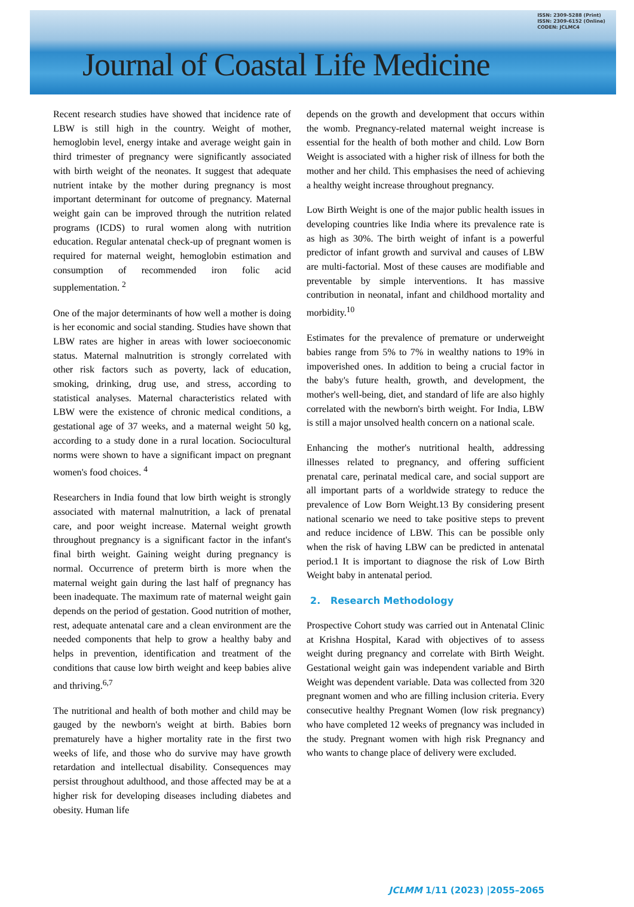ISSN: 2309-5288 (Print)
ISSN: 2309-6152 (Online)
CODEN: JCLMC4
Journal of Coastal Life Medicine
Recent research studies have showed that incidence rate of LBW is still high in the country. Weight of mother, hemoglobin level, energy intake and average weight gain in third trimester of pregnancy were significantly associated with birth weight of the neonates. It suggest that adequate nutrient intake by the mother during pregnancy is most important determinant for outcome of pregnancy. Maternal weight gain can be improved through the nutrition related programs (ICDS) to rural women along with nutrition education. Regular antenatal check-up of pregnant women is required for maternal weight, hemoglobin estimation and consumption of recommended iron folic acid supplementation. <sup>2</sup>
One of the major determinants of how well a mother is doing is her economic and social standing. Studies have shown that LBW rates are higher in areas with lower socioeconomic status. Maternal malnutrition is strongly correlated with other risk factors such as poverty, lack of education, smoking, drinking, drug use, and stress, according to statistical analyses. Maternal characteristics related with LBW were the existence of chronic medical conditions, a gestational age of 37 weeks, and a maternal weight 50 kg, according to a study done in a rural location. Sociocultural norms were shown to have a significant impact on pregnant women's food choices. <sup>4</sup>
Researchers in India found that low birth weight is strongly associated with maternal malnutrition, a lack of prenatal care, and poor weight increase. Maternal weight growth throughout pregnancy is a significant factor in the infant's final birth weight. Gaining weight during pregnancy is normal. Occurrence of preterm birth is more when the maternal weight gain during the last half of pregnancy has been inadequate. The maximum rate of maternal weight gain depends on the period of gestation. Good nutrition of mother, rest, adequate antenatal care and a clean environment are the needed components that help to grow a healthy baby and helps in prevention, identification and treatment of the conditions that cause low birth weight and keep babies alive and thriving.<sup>6,7</sup>
The nutritional and health of both mother and child may be gauged by the newborn's weight at birth. Babies born prematurely have a higher mortality rate in the first two weeks of life, and those who do survive may have growth retardation and intellectual disability. Consequences may persist throughout adulthood, and those affected may be at a higher risk for developing diseases including diabetes and obesity. Human life
depends on the growth and development that occurs within the womb. Pregnancy-related maternal weight increase is essential for the health of both mother and child. Low Born Weight is associated with a higher risk of illness for both the mother and her child. This emphasises the need of achieving a healthy weight increase throughout pregnancy.
Low Birth Weight is one of the major public health issues in developing countries like India where its prevalence rate is as high as 30%. The birth weight of infant is a powerful predictor of infant growth and survival and causes of LBW are multi-factorial. Most of these causes are modifiable and preventable by simple interventions. It has massive contribution in neonatal, infant and childhood mortality and morbidity.<sup>10</sup>
Estimates for the prevalence of premature or underweight babies range from 5% to 7% in wealthy nations to 19% in impoverished ones. In addition to being a crucial factor in the baby's future health, growth, and development, the mother's well-being, diet, and standard of life are also highly correlated with the newborn's birth weight. For India, LBW is still a major unsolved health concern on a national scale.
Enhancing the mother's nutritional health, addressing illnesses related to pregnancy, and offering sufficient prenatal care, perinatal medical care, and social support are all important parts of a worldwide strategy to reduce the prevalence of Low Born Weight.13 By considering present national scenario we need to take positive steps to prevent and reduce incidence of LBW. This can be possible only when the risk of having LBW can be predicted in antenatal period.1 It is important to diagnose the risk of Low Birth Weight baby in antenatal period.
2. Research Methodology
Prospective Cohort study was carried out in Antenatal Clinic at Krishna Hospital, Karad with objectives of to assess weight during pregnancy and correlate with Birth Weight. Gestational weight gain was independent variable and Birth Weight was dependent variable. Data was collected from 320 pregnant women and who are filling inclusion criteria. Every consecutive healthy Pregnant Women (low risk pregnancy) who have completed 12 weeks of pregnancy was included in the study. Pregnant women with high risk Pregnancy and who wants to change place of delivery were excluded.
JCLMM 1/11 (2023) |2055–2065